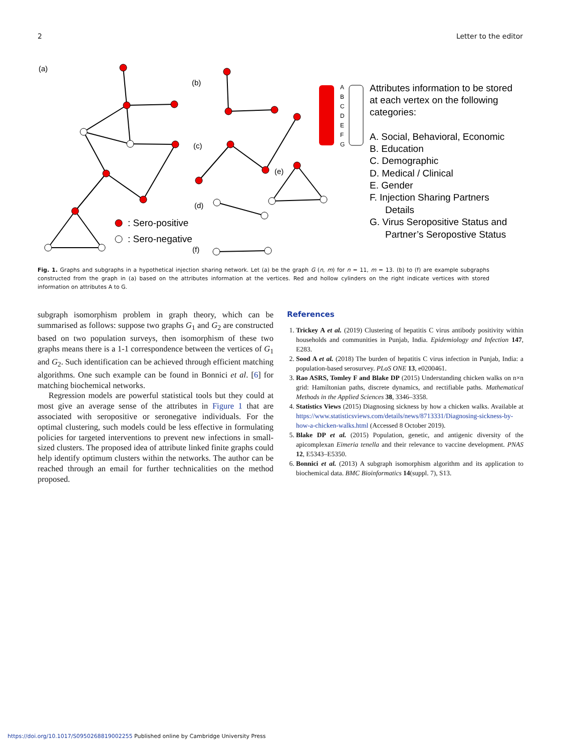2 Letter to the editor
(a)
(b)
(c)
(d)
(e)
(f)
A
B
C
D
E
F
G
: Sero-positive
: Sero-negative
Attributes information to be stored
at each vertex on the following
categories:
A. Social, Behavioral, Economic
B. Education
C. Demographic
D. Medical / Clinical
E. Gender
F. Injection Sharing Partners
Details
G. Virus Seropositive Status and
Partner’s Seropostive Status
Fig. 1. Graphs and subgraphs in a hypothetical injection sharing network. Let (a) be the graph G (n, m) for n = 11, m = 13. (b) to (f) are example subgraphs constructed from the graph in (a) based on the attributes information at the vertices. Red and hollow cylinders on the right indicate vertices with stored information on attributes A to G.
subgraph isomorphism problem in graph theory, which can be summarised as follows: suppose two graphs G<sub>1</sub> and G<sub>2</sub> are constructed based on two population surveys, then isomorphism of these two graphs means there is a 1-1 correspondence between the vertices of G<sub>1</sub> and G<sub>2</sub>. Such identification can be achieved through efficient matching algorithms. One such example can be found in Bonnici et al. [6] for matching biochemical networks.
Regression models are powerful statistical tools but they could at most give an average sense of the attributes in Figure 1 that are associated with seropositive or seronegative individuals. For the optimal clustering, such models could be less effective in formulating policies for targeted interventions to prevent new infections in small-sized clusters. The proposed idea of attribute linked finite graphs could help identify optimum clusters within the networks. The author can be reached through an email for further technicalities on the method proposed.
References
1. Trickey A et al. (2019) Clustering of hepatitis C virus antibody positivity within households and communities in Punjab, India. Epidemiology and Infection 147, E283.
2. Sood A et al. (2018) The burden of hepatitis C virus infection in Punjab, India: a population-based serosurvey. PLoS ONE 13, e0200461.
3. Rao ASRS, Tomley F and Blake DP (2015) Understanding chicken walks on n×n grid: Hamiltonian paths, discrete dynamics, and rectifiable paths. Mathematical Methods in the Applied Sciences 38, 3346–3358.
4. Statistics Views (2015) Diagnosing sickness by how a chicken walks. Available at https://www.statisticsviews.com/details/news/8713331/Diagnosing-sickness-by-how-a-chicken-walks.html (Accessed 8 October 2019).
5. Blake DP et al. (2015) Population, genetic, and antigenic diversity of the apicomplexan Eimeria tenella and their relevance to vaccine development. PNAS 12, E5343–E5350.
6. Bonnici et al. (2013) A subgraph isomorphism algorithm and its application to biochemical data. BMC Bioinformatics 14(suppl. 7), S13.
https://doi.org/10.1017/S0950268819002255 Published online by Cambridge University Press